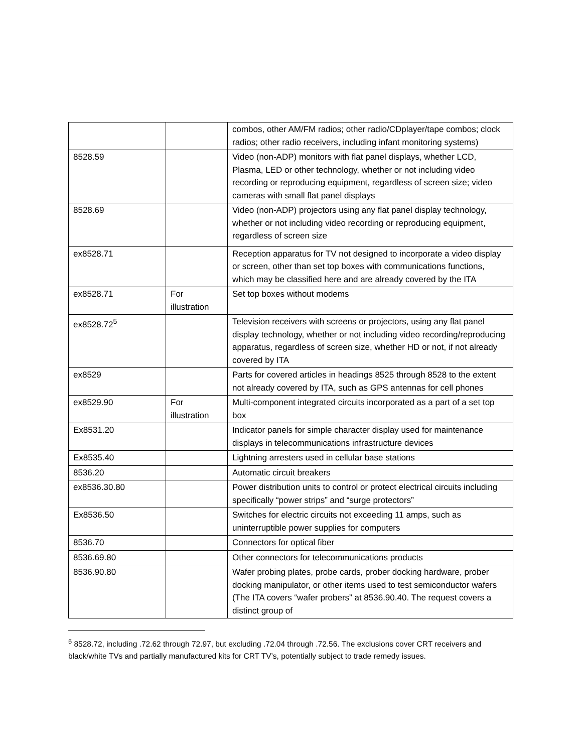| | | combos, other AM/FM radios; other radio/CDplayer/tape combos; clock radios; other radio receivers, including infant monitoring systems) |
| 8528.59 | | Video (non-ADP) monitors with flat panel displays, whether LCD, Plasma, LED or other technology, whether or not including video recording or reproducing equipment, regardless of screen size; video cameras with small flat panel displays |
| 8528.69 | | Video (non-ADP) projectors using any flat panel display technology, whether or not including video recording or reproducing equipment, regardless of screen size |
| ex8528.71 | | Reception apparatus for TV not designed to incorporate a video display or screen, other than set top boxes with communications functions, which may be classified here and are already covered by the ITA |
| ex8528.71 | For illustration | Set top boxes without modems |
| ex8528.72<sup>5</sup> | | Television receivers with screens or projectors, using any flat panel display technology, whether or not including video recording/reproducing apparatus, regardless of screen size, whether HD or not, if not already covered by ITA |
| ex8529 | | Parts for covered articles in headings 8525 through 8528 to the extent not already covered by ITA, such as GPS antennas for cell phones |
| ex8529.90 | For illustration | Multi-component integrated circuits incorporated as a part of a set top box |
| Ex8531.20 | | Indicator panels for simple character display used for maintenance displays in telecommunications infrastructure devices |
| Ex8535.40 | | Lightning arresters used in cellular base stations |
| 8536.20 | | Automatic circuit breakers |
| ex8536.30.80 | | Power distribution units to control or protect electrical circuits including specifically “power strips” and “surge protectors” |
| Ex8536.50 | | Switches for electric circuits not exceeding 11 amps, such as uninterruptible power supplies for computers |
| 8536.70 | | Connectors for optical fiber |
| 8536.69.80 | | Other connectors for telecommunications products |
| 8536.90.80 | | Wafer probing plates, probe cards, prober docking hardware, prober docking manipulator, or other items used to test semiconductor wafers (The ITA covers “wafer probers” at 8536.90.40. The request covers a distinct group of |
<sup>5</sup> 8528.72, including .72.62 through 72.97, but excluding .72.04 through .72.56. The exclusions cover CRT receivers and black/white TVs and partially manufactured kits for CRT TV’s, potentially subject to trade remedy issues.